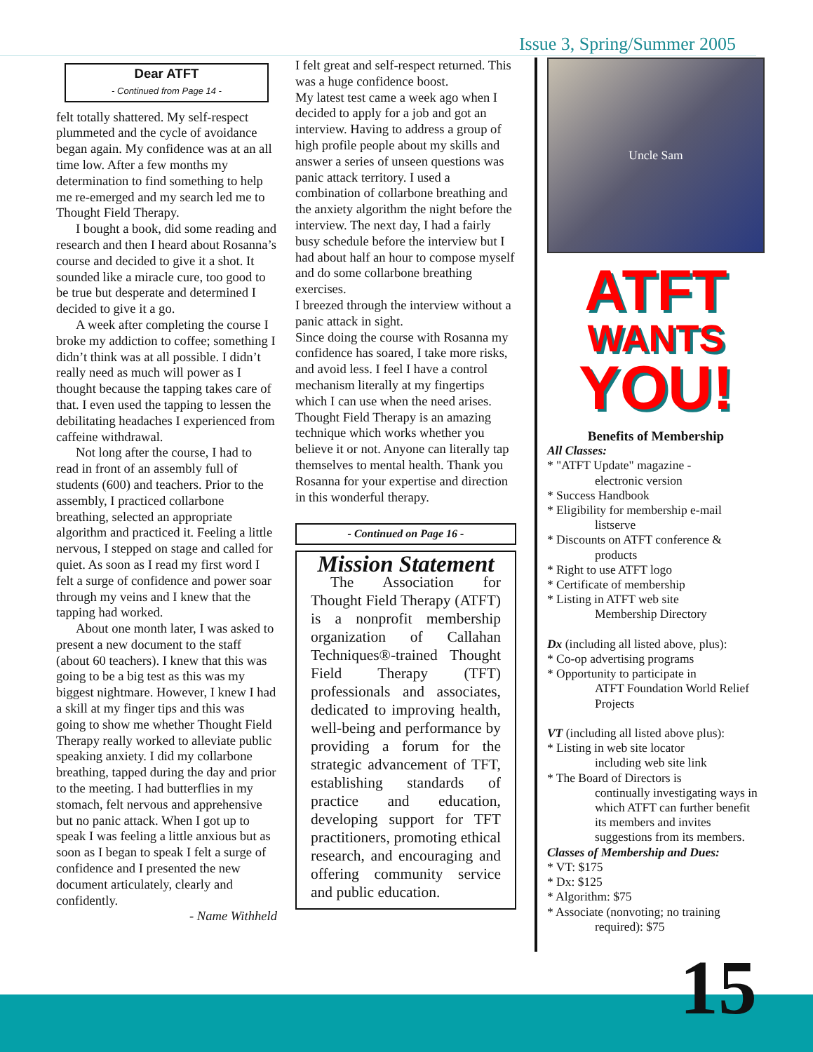Issue 3, Spring/Summer 2005
Dear ATFT
- Continued from Page 14 -
felt totally shattered. My self-respect plummeted and the cycle of avoidance began again. My confidence was at an all time low. After a few months my determination to find something to help me re-emerged and my search led me to Thought Field Therapy.
I bought a book, did some reading and research and then I heard about Rosanna’s course and decided to give it a shot. It sounded like a miracle cure, too good to be true but desperate and determined I decided to give it a go.
A week after completing the course I broke my addiction to coffee; something I didn’t think was at all possible. I didn’t really need as much will power as I thought because the tapping takes care of that. I even used the tapping to lessen the debilitating headaches I experienced from caffeine withdrawal.
Not long after the course, I had to read in front of an assembly full of students (600) and teachers. Prior to the assembly, I practiced collarbone breathing, selected an appropriate algorithm and practiced it. Feeling a little nervous, I stepped on stage and called for quiet. As soon as I read my first word I felt a surge of confidence and power soar through my veins and I knew that the tapping had worked.
About one month later, I was asked to present a new document to the staff (about 60 teachers). I knew that this was going to be a big test as this was my biggest nightmare. However, I knew I had a skill at my finger tips and this was going to show me whether Thought Field Therapy really worked to alleviate public speaking anxiety. I did my collarbone breathing, tapped during the day and prior to the meeting. I had butterflies in my stomach, felt nervous and apprehensive but no panic attack. When I got up to speak I was feeling a little anxious but as soon as I began to speak I felt a surge of confidence and I presented the new document articulately, clearly and confidently.
- Name Withheld
I felt great and self-respect returned. This was a huge confidence boost.
My latest test came a week ago when I decided to apply for a job and got an interview. Having to address a group of high profile people about my skills and answer a series of unseen questions was panic attack territory. I used a combination of collarbone breathing and the anxiety algorithm the night before the interview. The next day, I had a fairly busy schedule before the interview but I had about half an hour to compose myself and do some collarbone breathing exercises.
I breezed through the interview without a panic attack in sight.
Since doing the course with Rosanna my confidence has soared, I take more risks, and avoid less. I feel I have a control mechanism literally at my fingertips which I can use when the need arises. Thought Field Therapy is an amazing technique which works whether you believe it or not. Anyone can literally tap themselves to mental health. Thank you Rosanna for your expertise and direction in this wonderful therapy.
- Continued on Page 16 -
Mission Statement
The Association for Thought Field Therapy (ATFT) is a nonprofit membership organization of Callahan Techniques®-trained Thought Field Therapy (TFT) professionals and associates, dedicated to improving health, well-being and performance by providing a forum for the strategic advancement of TFT, establishing standards of practice and education, developing support for TFT practitioners, promoting ethical research, and encouraging and offering community service and public education.
Uncle Sam
ATFT
WANTS
YOU!
Benefits of Membership
All Classes:
* "ATFT Update" magazine -
electronic version
* Success Handbook
* Eligibility for membership e-mail
listserve
* Discounts on ATFT conference &
products
* Right to use ATFT logo
* Certificate of membership
* Listing in ATFT web site
Membership Directory
Dx (including all listed above, plus):
* Co-op advertising programs
* Opportunity to participate in
ATFT Foundation World Relief Projects
VT (including all listed above plus):
* Listing in web site locator
including web site link
* The Board of Directors is
continually investigating ways in which ATFT can further benefit its members and invites suggestions from its members.
Classes of Membership and Dues:
* VT: $175
* Dx: $125
* Algorithm: $75
* Associate (nonvoting; no training
required): $75
15